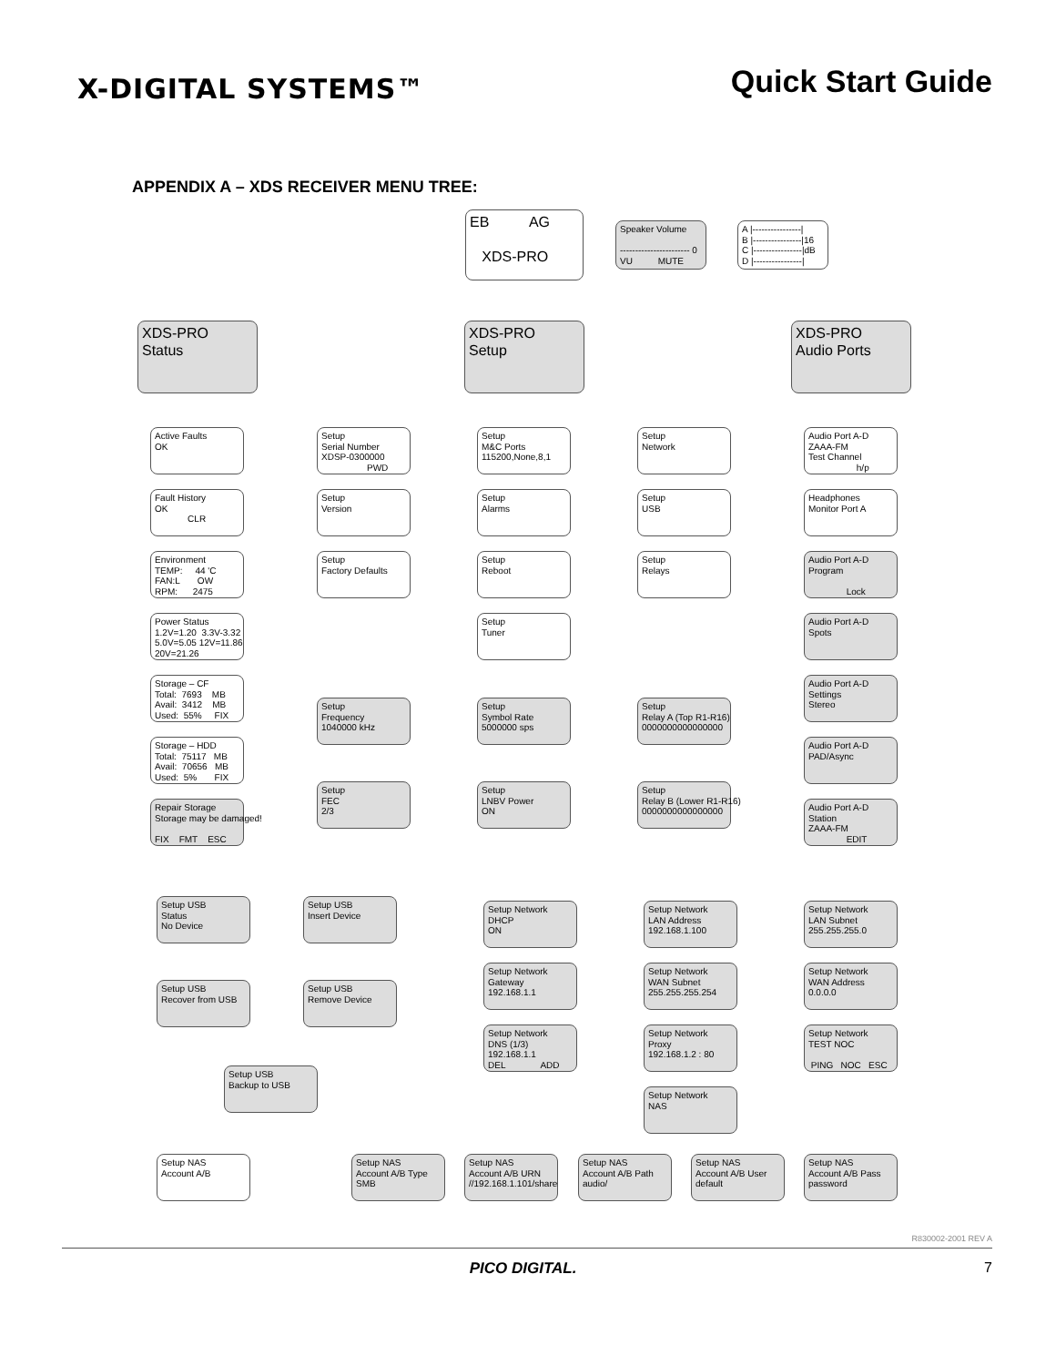X-DIGITAL SYSTEMS™
Quick Start Guide
APPENDIX A – XDS RECEIVER MENU TREE:
EB AG XDS-PRO
Speaker Volume ----------------------- 0 VU MUTE
A |----------------| B |----------------|16 C |----------------|dB D |----------------|
XDS-PRO Status
XDS-PRO Setup
XDS-PRO Audio Ports
Active Faults OK
Fault History OK CLR
Environment TEMP: 44 'C FAN:L OW RPM: 2475
Power Status 1.2V=1.20 3.3V-3.32 5.0V=5.05 12V=11.86 20V=21.26
Storage – CF Total: 7693 MB Avail: 3412 MB Used: 55% FIX
Storage – HDD Total: 75117 MB Avail: 70656 MB Used: 5% FIX
Repair Storage Storage may be damaged! FIX FMT ESC
Setup Serial Number XDSP-0300000 PWD
Setup M&C Ports 115200,None,8,1
Setup Network
Setup Version
Setup Alarms
Setup USB
Setup Factory Defaults
Setup Reboot
Setup Relays
Setup Tuner
Setup Frequency 1040000 kHz
Setup Symbol Rate 5000000 sps
Setup Relay A (Top R1-R16) 0000000000000000
Setup FEC 2/3
Setup LNBV Power ON
Setup Relay B (Lower R1-R16) 0000000000000000
Audio Port A-D ZAAA-FM Test Channel h/p
Headphones Monitor Port A
Audio Port A-D Program Lock
Audio Port A-D Spots
Audio Port A-D Settings Stereo
Audio Port A-D PAD/Async
Audio Port A-D Station ZAAA-FM EDIT
Setup USB Status No Device
Setup USB Insert Device
Setup USB Recover from USB
Setup USB Remove Device
Setup USB Backup to USB
Setup Network DHCP ON
Setup Network LAN Address 192.168.1.100
Setup Network LAN Subnet 255.255.255.0
Setup Network Gateway 192.168.1.1
Setup Network WAN Subnet 255.255.255.254
Setup Network WAN Address 0.0.0.0
Setup Network DNS (1/3) 192.168.1.1 DEL ADD
Setup Network Proxy 192.168.1.2 : 80
Setup Network TEST NOC PING NOC ESC
Setup Network NAS
Setup NAS Account A/B
Setup NAS Account A/B Type SMB
Setup NAS Account A/B URN //192.168.1.101/share
Setup NAS Account A/B Path audio/
Setup NAS Account A/B User default
Setup NAS Account A/B Pass password
R830002-2001 REV A
PICO DIGITAL. 7